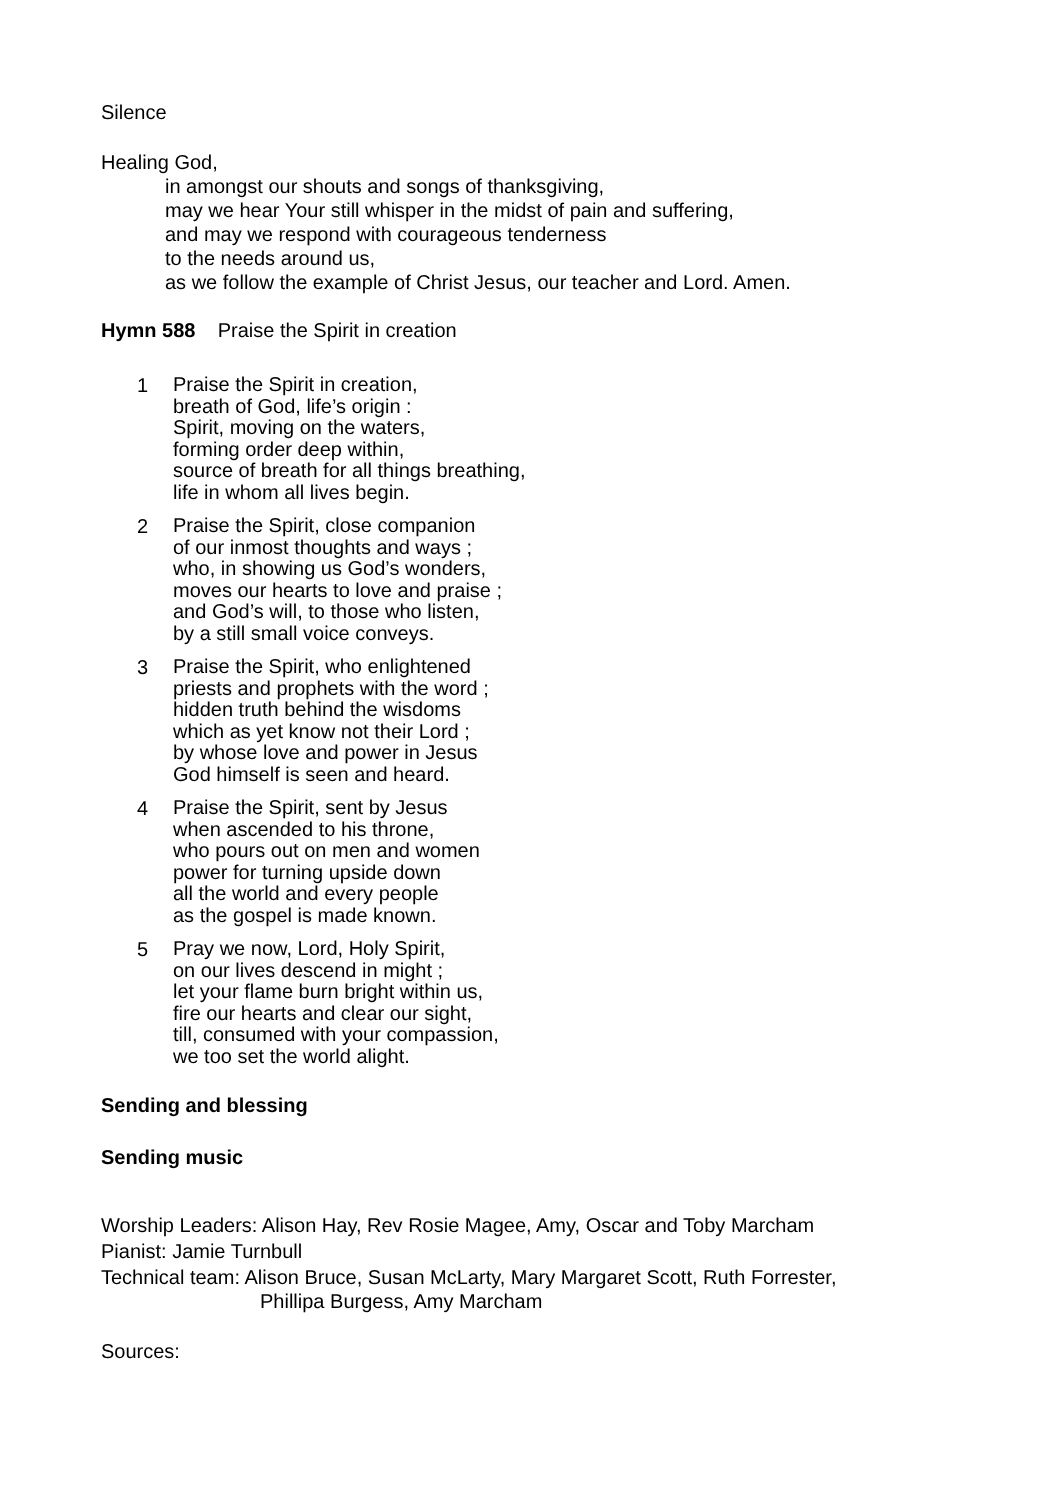Silence
Healing God,
in amongst our shouts and songs of thanksgiving,
may we hear Your still whisper in the midst of pain and suffering,
and may we respond with courageous tenderness
to the needs around us,
as we follow the example of Christ Jesus, our teacher and Lord. Amen.
Hymn 588 Praise the Spirit in creation
1
Praise the Spirit in creation,
breath of God, life’s origin :
Spirit, moving on the waters,
forming order deep within,
source of breath for all things breathing,
life in whom all lives begin.
2
Praise the Spirit, close companion
of our inmost thoughts and ways ;
who, in showing us God’s wonders,
moves our hearts to love and praise ;
and God’s will, to those who listen,
by a still small voice conveys.
3
Praise the Spirit, who enlightened
priests and prophets with the word ;
hidden truth behind the wisdoms
which as yet know not their Lord ;
by whose love and power in Jesus
God himself is seen and heard.
4
Praise the Spirit, sent by Jesus
when ascended to his throne,
who pours out on men and women
power for turning upside down
all the world and every people
as the gospel is made known.
5
Pray we now, Lord, Holy Spirit,
on our lives descend in might ;
let your flame burn bright within us,
fire our hearts and clear our sight,
till, consumed with your compassion,
we too set the world alight.
Sending and blessing
Sending music
Worship Leaders: Alison Hay, Rev Rosie Magee, Amy, Oscar and Toby Marcham
Pianist: Jamie Turnbull
Technical team: Alison Bruce, Susan McLarty, Mary Margaret Scott, Ruth Forrester,
Phillipa Burgess, Amy Marcham
Sources: